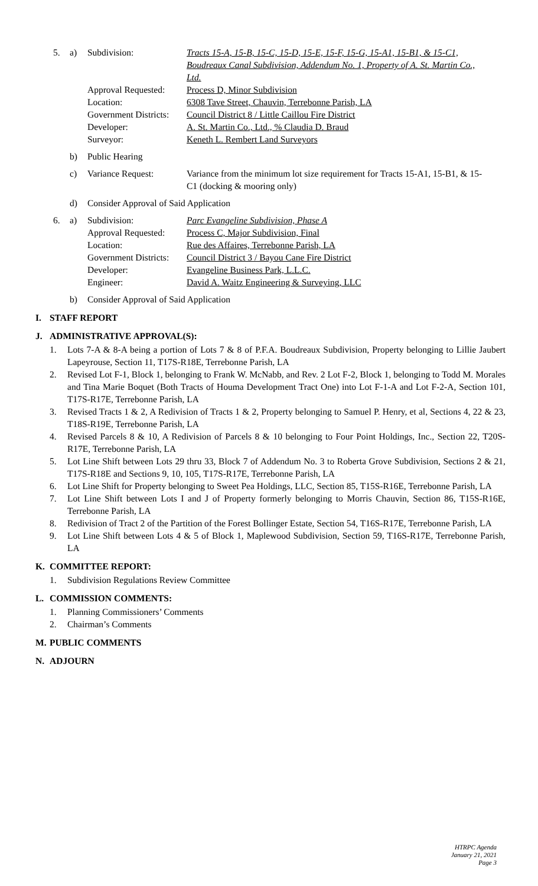| 5. | a) | Subdivision: | Tracts 15-A, 15-B, 15-C, 15-D, 15-E, 15-F, 15-G, 15-A1, 15-B1, & 15-C1, Boudreaux Canal Subdivision, Addendum No. 1, Property of A. St. Martin Co., Ltd. |
| | | Approval Requested: | Process D, Minor Subdivision |
| | | Location: | 6308 Tave Street, Chauvin, Terrebonne Parish, LA |
| | | Government Districts: | Council District 8 / Little Caillou Fire District |
| | | Developer: | A. St. Martin Co., Ltd., % Claudia D. Braud |
| | | Surveyor: | Keneth L. Rembert Land Surveyors |
| | b) | Public Hearing | |
| | c) | Variance Request: | Variance from the minimum lot size requirement for Tracts 15-A1, 15-B1, & 15-C1 (docking & mooring only) |
| | d) | Consider Approval of Said Application | |
| 6. | a) | Subdivision: | Parc Evangeline Subdivision, Phase A |
| | | Approval Requested: | Process C, Major Subdivision, Final |
| | | Location: | Rue des Affaires, Terrebonne Parish, LA |
| | | Government Districts: | Council District 3 / Bayou Cane Fire District |
| | | Developer: | Evangeline Business Park, L.L.C. |
| | | Engineer: | David A. Waitz Engineering & Surveying, LLC |
| | b) | Consider Approval of Said Application | |
I. STAFF REPORT
J. ADMINISTRATIVE APPROVAL(S):
1. Lots 7-A & 8-A being a portion of Lots 7 & 8 of P.F.A. Boudreaux Subdivision, Property belonging to Lillie Jaubert Lapeyrouse, Section 11, T17S-R18E, Terrebonne Parish, LA
2. Revised Lot F-1, Block 1, belonging to Frank W. McNabb, and Rev. 2 Lot F-2, Block 1, belonging to Todd M. Morales and Tina Marie Boquet (Both Tracts of Houma Development Tract One) into Lot F-1-A and Lot F-2-A, Section 101, T17S-R17E, Terrebonne Parish, LA
3. Revised Tracts 1 & 2, A Redivision of Tracts 1 & 2, Property belonging to Samuel P. Henry, et al, Sections 4, 22 & 23, T18S-R19E, Terrebonne Parish, LA
4. Revised Parcels 8 & 10, A Redivision of Parcels 8 & 10 belonging to Four Point Holdings, Inc., Section 22, T20S-R17E, Terrebonne Parish, LA
5. Lot Line Shift between Lots 29 thru 33, Block 7 of Addendum No. 3 to Roberta Grove Subdivision, Sections 2 & 21, T17S-R18E and Sections 9, 10, 105, T17S-R17E, Terrebonne Parish, LA
6. Lot Line Shift for Property belonging to Sweet Pea Holdings, LLC, Section 85, T15S-R16E, Terrebonne Parish, LA
7. Lot Line Shift between Lots I and J of Property formerly belonging to Morris Chauvin, Section 86, T15S-R16E, Terrebonne Parish, LA
8. Redivision of Tract 2 of the Partition of the Forest Bollinger Estate, Section 54, T16S-R17E, Terrebonne Parish, LA
9. Lot Line Shift between Lots 4 & 5 of Block 1, Maplewood Subdivision, Section 59, T16S-R17E, Terrebonne Parish, LA
K. COMMITTEE REPORT:
1. Subdivision Regulations Review Committee
L. COMMISSION COMMENTS:
1. Planning Commissioners’ Comments
2. Chairman’s Comments
M. PUBLIC COMMENTS
N. ADJOURN
HTRPC Agenda
January 21, 2021
Page 3